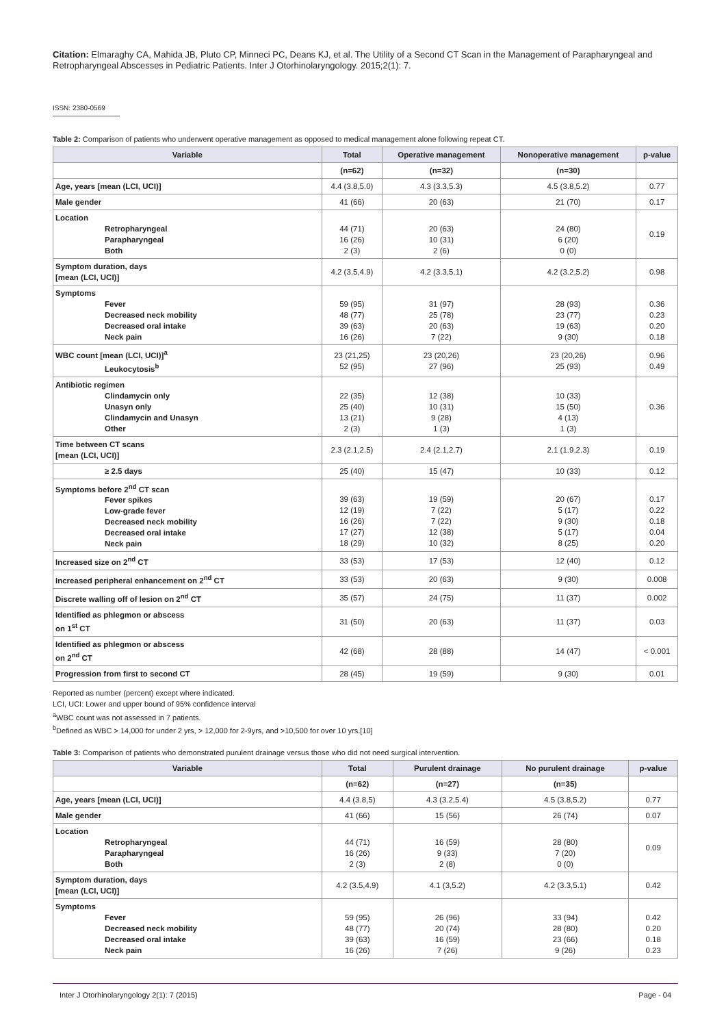Citation: Elmaraghy CA, Mahida JB, Pluto CP, Minneci PC, Deans KJ, et al. The Utility of a Second CT Scan in the Management of Parapharyngeal and Retropharyngeal Abscesses in Pediatric Patients. Inter J Otorhinolaryngology. 2015;2(1): 7.
ISSN: 2380-0569
Table 2: Comparison of patients who underwent operative management as opposed to medical management alone following repeat CT.
| Variable | Total | Operative management | Nonoperative management | p-value |
| --- | --- | --- | --- | --- |
| | (n=62) | (n=32) | (n=30) | |
| Age, years [mean (LCI, UCI)] | 4.4 (3.8,5.0) | 4.3 (3.3,5.3) | 4.5 (3.8,5.2) | 0.77 |
| Male gender | 41 (66) | 20 (63) | 21 (70) | 0.17 |
| Location Retropharyngeal Parapharyngeal Both | 44 (71) 16 (26) 2 (3) | 20 (63) 10 (31) 2 (6) | 24 (80) 6 (20) 0 (0) | 0.19 |
| Symptom duration, days [mean (LCI, UCI)] | 4.2 (3.5,4.9) | 4.2 (3.3,5.1) | 4.2 (3.2,5.2) | 0.98 |
| Symptoms Fever Decreased neck mobility Decreased oral intake Neck pain | 59 (95) 48 (77) 39 (63) 16 (26) | 31 (97) 25 (78) 20 (63) 7 (22) | 28 (93) 23 (77) 19 (63) 9 (30) | 0.36 0.23 0.20 0.18 |
| WBC count [mean (LCI, UCI)]<sup>a</sup> Leukocytosis<sup>b</sup> | 23 (21,25) 52 (95) | 23 (20,26) 27 (96) | 23 (20,26) 25 (93) | 0.96 0.49 |
| Antibiotic regimen Clindamycin only Unasyn only Clindamycin and Unasyn Other | 22 (35) 25 (40) 13 (21) 2 (3) | 12 (38) 10 (31) 9 (28) 1 (3) | 10 (33) 15 (50) 4 (13) 1 (3) | 0.36 |
| Time between CT scans [mean (LCI, UCI)] | 2.3 (2.1,2.5) | 2.4 (2.1,2.7) | 2.1 (1.9,2.3) | 0.19 |
| ≥ 2.5 days | 25 (40) | 15 (47) | 10 (33) | 0.12 |
| Symptoms before 2<sup>nd</sup> CT scan Fever spikes Low-grade fever Decreased neck mobility Decreased oral intake Neck pain | 39 (63) 12 (19) 16 (26) 17 (27) 18 (29) | 19 (59) 7 (22) 7 (22) 12 (38) 10 (32) | 20 (67) 5 (17) 9 (30) 5 (17) 8 (25) | 0.17 0.22 0.18 0.04 0.20 |
| Increased size on 2<sup>nd</sup> CT | 33 (53) | 17 (53) | 12 (40) | 0.12 |
| Increased peripheral enhancement on 2<sup>nd</sup> CT | 33 (53) | 20 (63) | 9 (30) | 0.008 |
| Discrete walling off of lesion on 2<sup>nd</sup> CT | 35 (57) | 24 (75) | 11 (37) | 0.002 |
| Identified as phlegmon or abscess on 1<sup>st</sup> CT | 31 (50) | 20 (63) | 11 (37) | 0.03 |
| Identified as phlegmon or abscess on 2<sup>nd</sup> CT | 42 (68) | 28 (88) | 14 (47) | < 0.001 |
| Progression from first to second CT | 28 (45) | 19 (59) | 9 (30) | 0.01 |
Reported as number (percent) except where indicated.
LCI, UCI: Lower and upper bound of 95% confidence interval
<sup>a</sup> WBC count was not assessed in 7 patients.
<sup>b</sup> Defined as WBC > 14,000 for under 2 yrs, > 12,000 for 2-9yrs, and >10,500 for over 10 yrs.[10]
Table 3: Comparison of patients who demonstrated purulent drainage versus those who did not need surgical intervention.
| Variable | Total | Purulent drainage | No purulent drainage | p-value |
| --- | --- | --- | --- | --- |
| | (n=62) | (n=27) | (n=35) | |
| Age, years [mean (LCI, UCI)] | 4.4 (3.8,5) | 4.3 (3.2,5.4) | 4.5 (3.8,5.2) | 0.77 |
| Male gender | 41 (66) | 15 (56) | 26 (74) | 0.07 |
| Location Retropharyngeal Parapharyngeal Both | 44 (71) 16 (26) 2 (3) | 16 (59) 9 (33) 2 (8) | 28 (80) 7 (20) 0 (0) | 0.09 |
| Symptom duration, days [mean (LCI, UCI)] | 4.2 (3.5,4.9) | 4.1 (3,5.2) | 4.2 (3.3,5.1) | 0.42 |
| Symptoms Fever Decreased neck mobility Decreased oral intake Neck pain | 59 (95) 48 (77) 39 (63) 16 (26) | 26 (96) 20 (74) 16 (59) 7 (26) | 33 (94) 28 (80) 23 (66) 9 (26) | 0.42 0.20 0.18 0.23 |
Inter J Otorhinolaryngology 2(1): 7 (2015) Page - 04